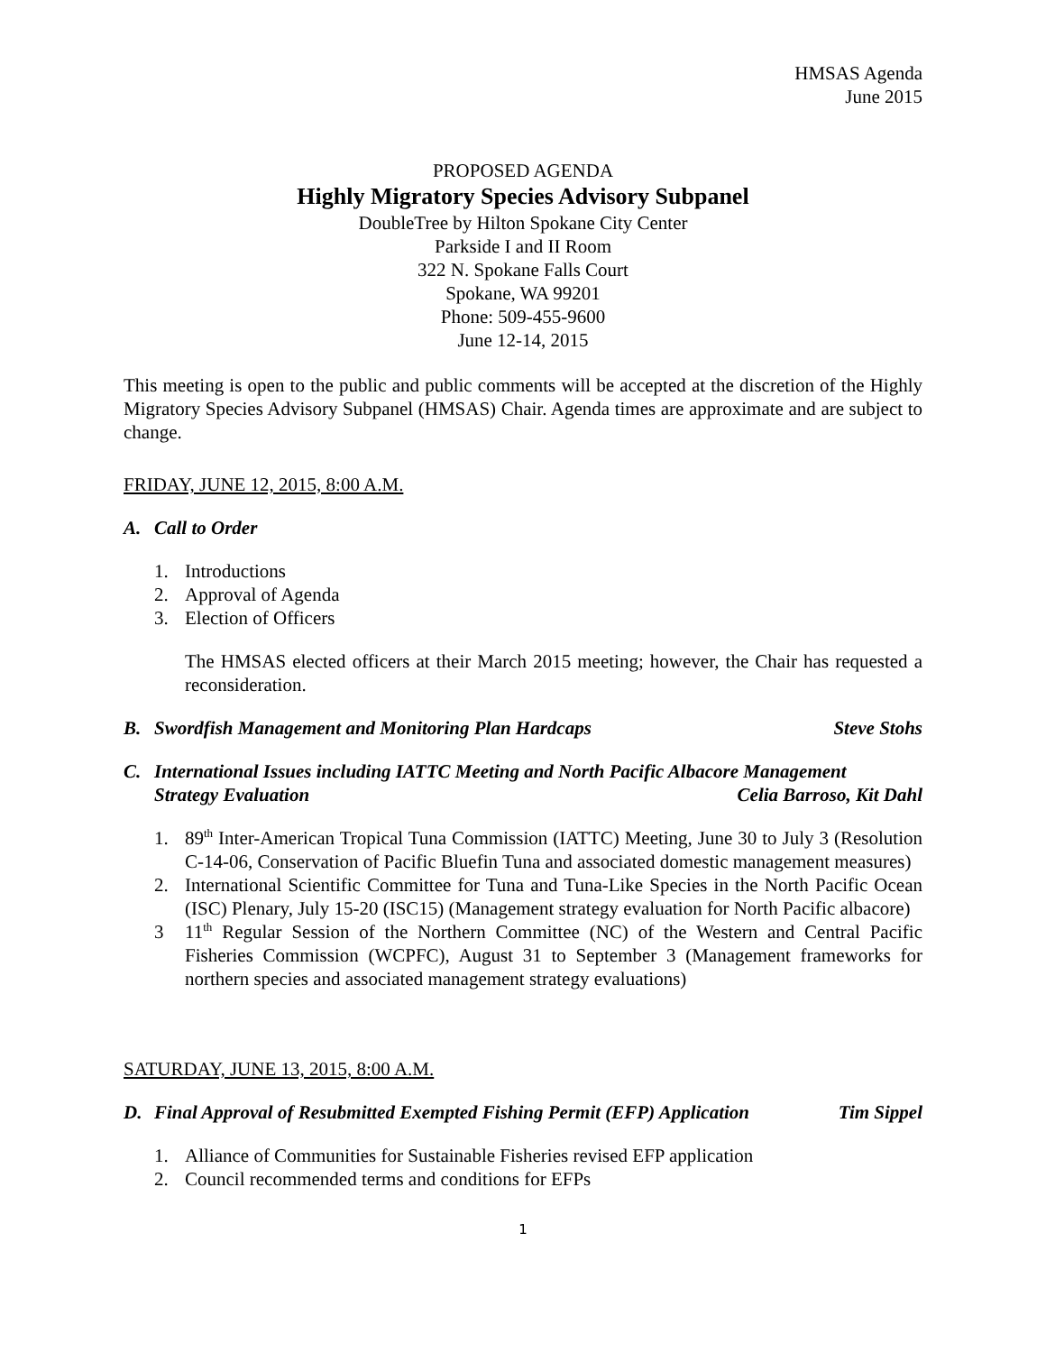HMSAS Agenda
June 2015
PROPOSED AGENDA
Highly Migratory Species Advisory Subpanel
DoubleTree by Hilton Spokane City Center
Parkside I and II Room
322 N. Spokane Falls Court
Spokane, WA 99201
Phone: 509-455-9600
June 12-14, 2015
This meeting is open to the public and public comments will be accepted at the discretion of the Highly Migratory Species Advisory Subpanel (HMSAS) Chair. Agenda times are approximate and are subject to change.
FRIDAY, JUNE 12, 2015, 8:00 A.M.
A. Call to Order
1. Introductions
2. Approval of Agenda
3. Election of Officers
The HMSAS elected officers at their March 2015 meeting; however, the Chair has requested a reconsideration.
B. Swordfish Management and Monitoring Plan Hardcaps Steve Stohs
C. International Issues including IATTC Meeting and North Pacific Albacore Management
Strategy Evaluation Celia Barroso, Kit Dahl
1. 89<sup>th</sup> Inter-American Tropical Tuna Commission (IATTC) Meeting, June 30 to July 3 (Resolution C-14-06, Conservation of Pacific Bluefin Tuna and associated domestic management measures)
2. International Scientific Committee for Tuna and Tuna-Like Species in the North Pacific Ocean (ISC) Plenary, July 15-20 (ISC15) (Management strategy evaluation for North Pacific albacore)
3 11<sup>th</sup> Regular Session of the Northern Committee (NC) of the Western and Central Pacific Fisheries Commission (WCPFC), August 31 to September 3 (Management frameworks for northern species and associated management strategy evaluations)
SATURDAY, JUNE 13, 2015, 8:00 A.M.
D. Final Approval of Resubmitted Exempted Fishing Permit (EFP) Application Tim Sippel
1. Alliance of Communities for Sustainable Fisheries revised EFP application
2. Council recommended terms and conditions for EFPs
1